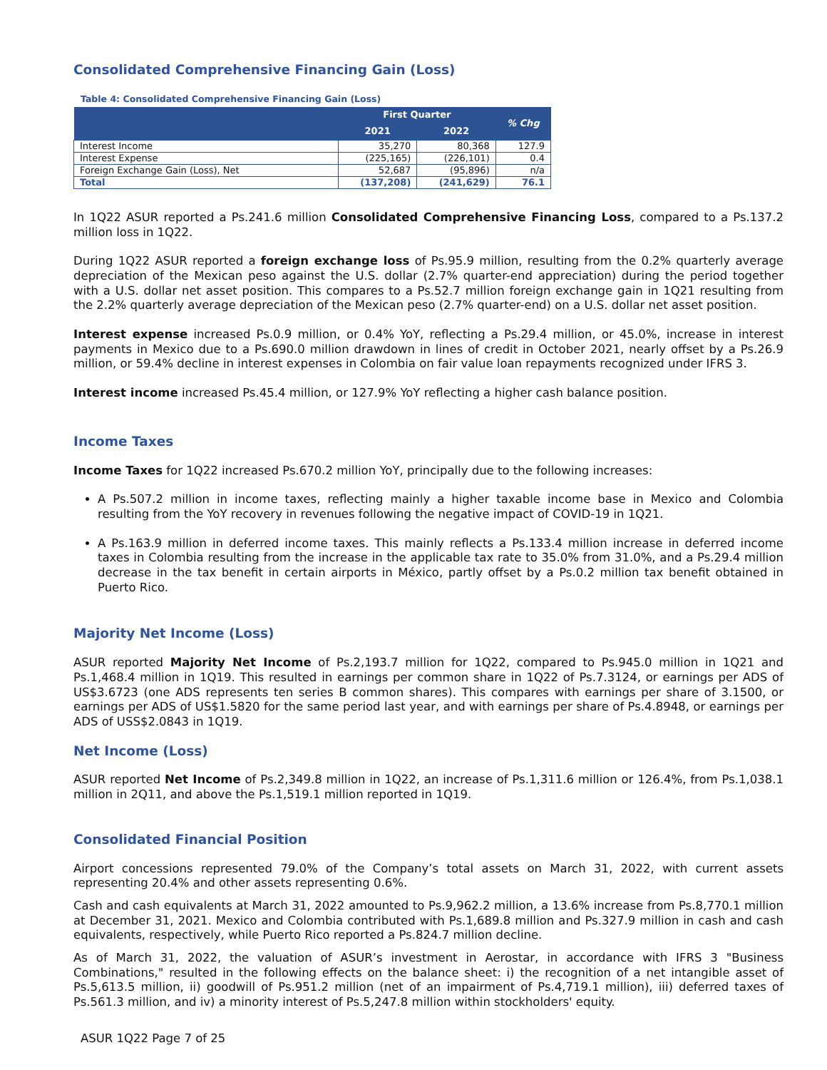Consolidated Comprehensive Financing Gain (Loss)
Table 4: Consolidated Comprehensive Financing Gain (Loss)
| | First Quarter | | % Chg |
| --- | --- | --- | --- |
| | 2021 | 2022 | |
| Interest Income | 35,270 | 80,368 | 127.9 |
| Interest Expense | (225,165) | (226,101) | 0.4 |
| Foreign Exchange Gain (Loss), Net | 52,687 | (95,896) | n/a |
| Total | (137,208) | (241,629) | 76.1 |
In 1Q22 ASUR reported a Ps.241.6 million Consolidated Comprehensive Financing Loss, compared to a Ps.137.2 million loss in 1Q22.
During 1Q22 ASUR reported a foreign exchange loss of Ps.95.9 million, resulting from the 0.2% quarterly average depreciation of the Mexican peso against the U.S. dollar (2.7% quarter-end appreciation) during the period together with a U.S. dollar net asset position. This compares to a Ps.52.7 million foreign exchange gain in 1Q21 resulting from the 2.2% quarterly average depreciation of the Mexican peso (2.7% quarter-end) on a U.S. dollar net asset position.
Interest expense increased Ps.0.9 million, or 0.4% YoY, reflecting a Ps.29.4 million, or 45.0%, increase in interest payments in Mexico due to a Ps.690.0 million drawdown in lines of credit in October 2021, nearly offset by a Ps.26.9 million, or 59.4% decline in interest expenses in Colombia on fair value loan repayments recognized under IFRS 3.
Interest income increased Ps.45.4 million, or 127.9% YoY reflecting a higher cash balance position.
Income Taxes
Income Taxes for 1Q22 increased Ps.670.2 million YoY, principally due to the following increases:
A Ps.507.2 million in income taxes, reflecting mainly a higher taxable income base in Mexico and Colombia resulting from the YoY recovery in revenues following the negative impact of COVID-19 in 1Q21.
A Ps.163.9 million in deferred income taxes. This mainly reflects a Ps.133.4 million increase in deferred income taxes in Colombia resulting from the increase in the applicable tax rate to 35.0% from 31.0%, and a Ps.29.4 million decrease in the tax benefit in certain airports in México, partly offset by a Ps.0.2 million tax benefit obtained in Puerto Rico.
Majority Net Income (Loss)
ASUR reported Majority Net Income of Ps.2,193.7 million for 1Q22, compared to Ps.945.0 million in 1Q21 and Ps.1,468.4 million in 1Q19. This resulted in earnings per common share in 1Q22 of Ps.7.3124, or earnings per ADS of US$3.6723 (one ADS represents ten series B common shares). This compares with earnings per share of 3.1500, or earnings per ADS of US$1.5820 for the same period last year, and with earnings per share of Ps.4.8948, or earnings per ADS of USS$2.0843 in 1Q19.
Net Income (Loss)
ASUR reported Net Income of Ps.2,349.8 million in 1Q22, an increase of Ps.1,311.6 million or 126.4%, from Ps.1,038.1 million in 2Q11, and above the Ps.1,519.1 million reported in 1Q19.
Consolidated Financial Position
Airport concessions represented 79.0% of the Company’s total assets on March 31, 2022, with current assets representing 20.4% and other assets representing 0.6%.
Cash and cash equivalents at March 31, 2022 amounted to Ps.9,962.2 million, a 13.6% increase from Ps.8,770.1 million at December 31, 2021. Mexico and Colombia contributed with Ps.1,689.8 million and Ps.327.9 million in cash and cash equivalents, respectively, while Puerto Rico reported a Ps.824.7 million decline.
As of March 31, 2022, the valuation of ASUR’s investment in Aerostar, in accordance with IFRS 3 "Business Combinations," resulted in the following effects on the balance sheet: i) the recognition of a net intangible asset of Ps.5,613.5 million, ii) goodwill of Ps.951.2 million (net of an impairment of Ps.4,719.1 million), iii) deferred taxes of Ps.561.3 million, and iv) a minority interest of Ps.5,247.8 million within stockholders' equity.
ASUR 1Q22 Page 7 of 25